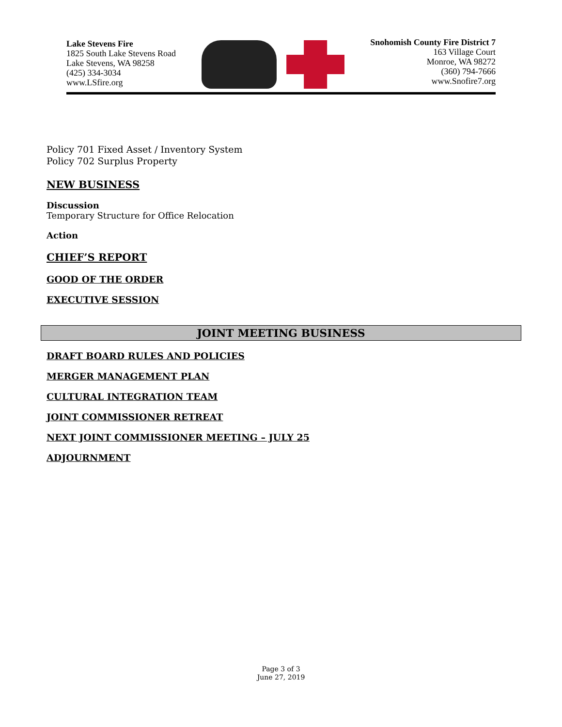Lake Stevens Fire
1825 South Lake Stevens Road
Lake Stevens, WA 98258
(425) 334-3034
www.LSfire.org
Snohomish County Fire District 7
163 Village Court
Monroe, WA 98272
(360) 794-7666
www.Snofire7.org
Policy 701 Fixed Asset / Inventory System
Policy 702 Surplus Property
NEW BUSINESS
Discussion
Temporary Structure for Office Relocation
Action
CHIEF’S REPORT
GOOD OF THE ORDER
EXECUTIVE SESSION
JOINT MEETING BUSINESS
DRAFT BOARD RULES AND POLICIES
MERGER MANAGEMENT PLAN
CULTURAL INTEGRATION TEAM
JOINT COMMISSIONER RETREAT
NEXT JOINT COMMISSIONER MEETING – JULY 25
ADJOURNMENT
Page 3 of 3
June 27, 2019